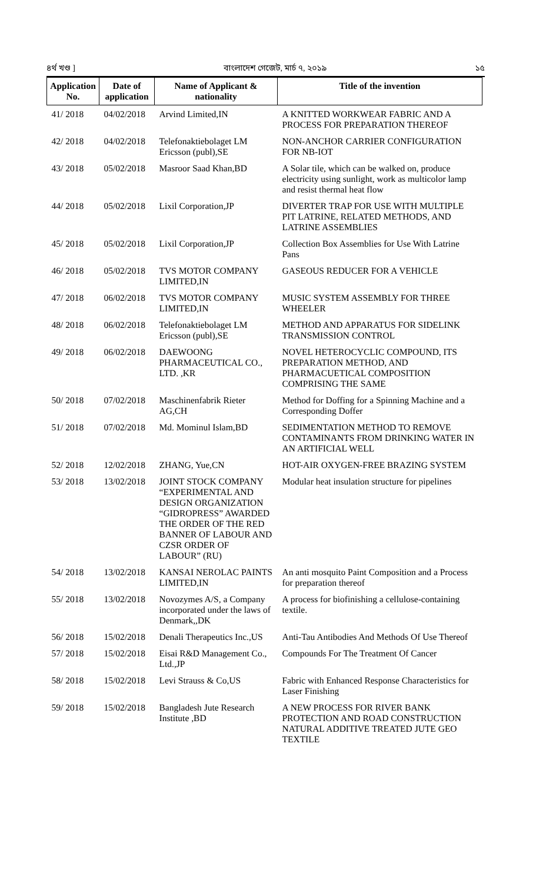৪র্থ খণ্ড ] বাংলাদেশ গেজেট, মার্চ ৭, ২০১৯ ১৫
| Application No. | Date of application | Name of Applicant & nationality | Title of the invention |
| --- | --- | --- | --- |
| 41/ 2018 | 04/02/2018 | Arvind Limited,IN | A KNITTED WORKWEAR FABRIC AND A PROCESS FOR PREPARATION THEREOF |
| 42/ 2018 | 04/02/2018 | Telefonaktiebolaget LM Ericsson (publ),SE | NON-ANCHOR CARRIER CONFIGURATION FOR NB-IOT |
| 43/ 2018 | 05/02/2018 | Masroor Saad Khan,BD | A Solar tile, which can be walked on, produce electricity using sunlight, work as multicolor lamp and resist thermal heat flow |
| 44/ 2018 | 05/02/2018 | Lixil Corporation,JP | DIVERTER TRAP FOR USE WITH MULTIPLE PIT LATRINE, RELATED METHODS, AND LATRINE ASSEMBLIES |
| 45/ 2018 | 05/02/2018 | Lixil Corporation,JP | Collection Box Assemblies for Use With Latrine Pans |
| 46/ 2018 | 05/02/2018 | TVS MOTOR COMPANY LIMITED,IN | GASEOUS REDUCER FOR A VEHICLE |
| 47/ 2018 | 06/02/2018 | TVS MOTOR COMPANY LIMITED,IN | MUSIC SYSTEM ASSEMBLY FOR THREE WHEELER |
| 48/ 2018 | 06/02/2018 | Telefonaktiebolaget LM Ericsson (publ),SE | METHOD AND APPARATUS FOR SIDELINK TRANSMISSION CONTROL |
| 49/ 2018 | 06/02/2018 | DAEWOONG PHARMACEUTICAL CO., LTD. ,KR | NOVEL HETEROCYCLIC COMPOUND, ITS PREPARATION METHOD, AND PHARMACUETICAL COMPOSITION COMPRISING THE SAME |
| 50/ 2018 | 07/02/2018 | Maschinenfabrik Rieter AG,CH | Method for Doffing for a Spinning Machine and a Corresponding Doffer |
| 51/ 2018 | 07/02/2018 | Md. Mominul Islam,BD | SEDIMENTATION METHOD TO REMOVE CONTAMINANTS FROM DRINKING WATER IN AN ARTIFICIAL WELL |
| 52/ 2018 | 12/02/2018 | ZHANG, Yue,CN | HOT-AIR OXYGEN-FREE BRAZING SYSTEM |
| 53/ 2018 | 13/02/2018 | JOINT STOCK COMPANY “EXPERIMENTAL AND DESIGN ORGANIZATION “GIDROPRESS” AWARDED THE ORDER OF THE RED BANNER OF LABOUR AND CZSR ORDER OF LABOUR” (RU) | Modular heat insulation structure for pipelines |
| 54/ 2018 | 13/02/2018 | KANSAI NEROLAC PAINTS LIMITED,IN | An anti mosquito Paint Composition and a Process for preparation thereof |
| 55/ 2018 | 13/02/2018 | Novozymes A/S, a Company incorporated under the laws of Denmark,,DK | A process for biofinishing a cellulose-containing textile. |
| 56/ 2018 | 15/02/2018 | Denali Therapeutics Inc.,US | Anti-Tau Antibodies And Methods Of Use Thereof |
| 57/ 2018 | 15/02/2018 | Eisai R&D Management Co., Ltd.,JP | Compounds For The Treatment Of Cancer |
| 58/ 2018 | 15/02/2018 | Levi Strauss & Co,US | Fabric with Enhanced Response Characteristics for Laser Finishing |
| 59/ 2018 | 15/02/2018 | Bangladesh Jute Research Institute ,BD | A NEW PROCESS FOR RIVER BANK PROTECTION AND ROAD CONSTRUCTION NATURAL ADDITIVE TREATED JUTE GEO TEXTILE |